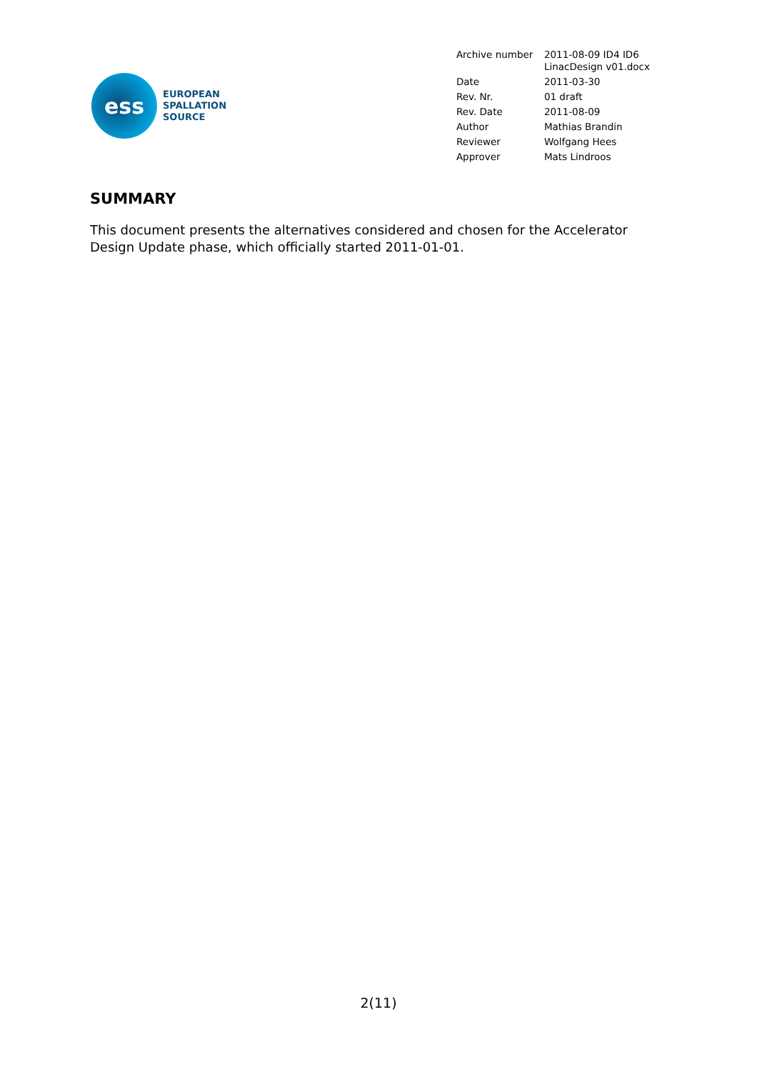ess
EUROPEAN
SPALLATION
SOURCE
| Archive number | 2011-08-09 ID4 ID6 LinacDesign v01.docx |
| Date | 2011-03-30 |
| Rev. Nr. | 01 draft |
| Rev. Date | 2011-08-09 |
| Author | Mathias Brandin |
| Reviewer | Wolfgang Hees |
| Approver | Mats Lindroos |
SUMMARY
This document presents the alternatives considered and chosen for the Accelerator Design Update phase, which officially started 2011-01-01.
2(11)